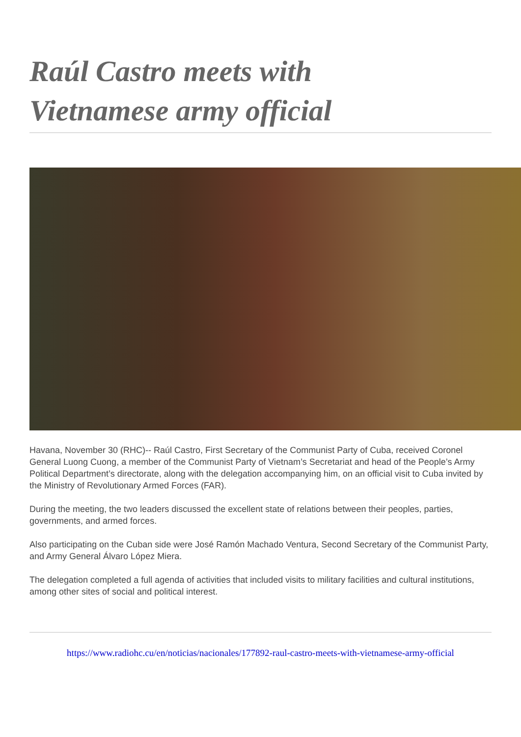Raúl Castro meets with
Vietnamese army official
Havana, November 30 (RHC)-- Raúl Castro, First Secretary of the Communist Party of Cuba, received Coronel General Luong Cuong, a member of the Communist Party of Vietnam’s Secretariat and head of the People’s Army Political Department’s directorate, along with the delegation accompanying him, on an official visit to Cuba invited by the Ministry of Revolutionary Armed Forces (FAR).
During the meeting, the two leaders discussed the excellent state of relations between their peoples, parties, governments, and armed forces.
Also participating on the Cuban side were José Ramón Machado Ventura, Second Secretary of the Communist Party, and Army General Álvaro López Miera.
The delegation completed a full agenda of activities that included visits to military facilities and cultural institutions, among other sites of social and political interest.
https://www.radiohc.cu/en/noticias/nacionales/177892-raul-castro-meets-with-vietnamese-army-official